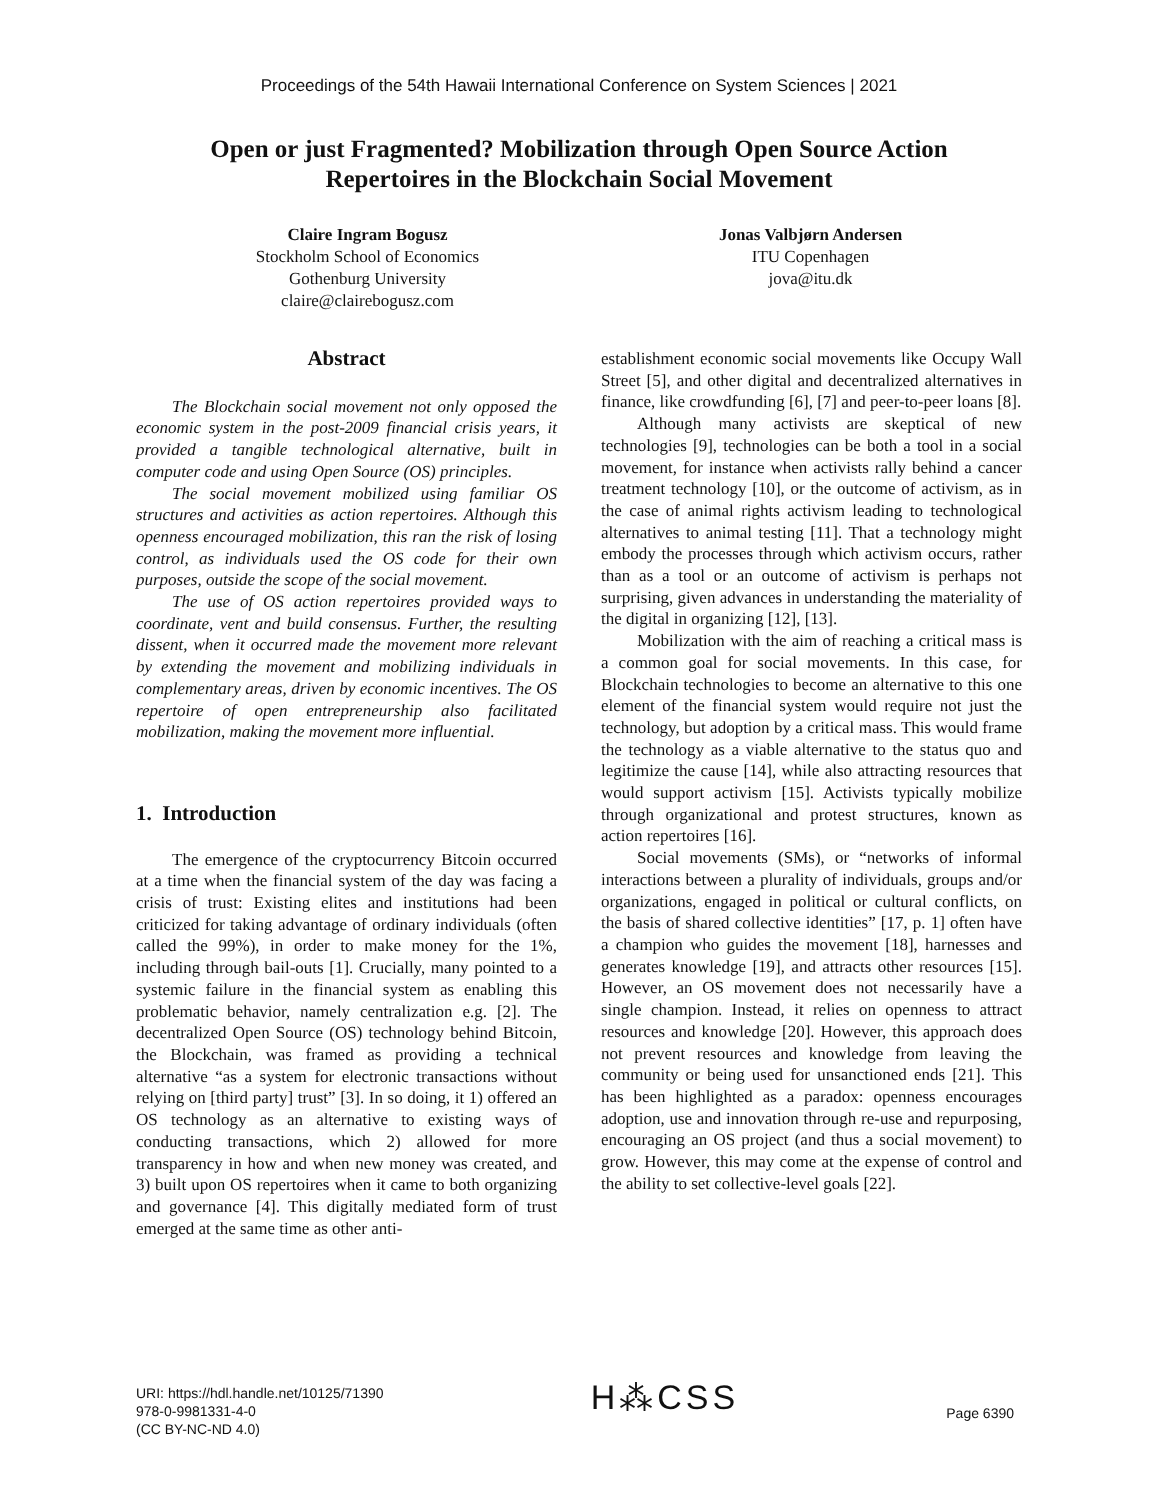Proceedings of the 54th Hawaii International Conference on System Sciences | 2021
Open or just Fragmented? Mobilization through Open Source Action
Repertoires in the Blockchain Social Movement
Claire Ingram Bogusz
Stockholm School of Economics
Gothenburg University
claire@clairebogusz.com
Jonas Valbjørn Andersen
ITU Copenhagen
jova@itu.dk
Abstract
The Blockchain social movement not only opposed the economic system in the post-2009 financial crisis years, it provided a tangible technological alternative, built in computer code and using Open Source (OS) principles.
The social movement mobilized using familiar OS structures and activities as action repertoires. Although this openness encouraged mobilization, this ran the risk of losing control, as individuals used the OS code for their own purposes, outside the scope of the social movement.
The use of OS action repertoires provided ways to coordinate, vent and build consensus. Further, the resulting dissent, when it occurred made the movement more relevant by extending the movement and mobilizing individuals in complementary areas, driven by economic incentives. The OS repertoire of open entrepreneurship also facilitated mobilization, making the movement more influential.
1. Introduction
The emergence of the cryptocurrency Bitcoin occurred at a time when the financial system of the day was facing a crisis of trust: Existing elites and institutions had been criticized for taking advantage of ordinary individuals (often called the 99%), in order to make money for the 1%, including through bail-outs [1]. Crucially, many pointed to a systemic failure in the financial system as enabling this problematic behavior, namely centralization e.g. [2]. The decentralized Open Source (OS) technology behind Bitcoin, the Blockchain, was framed as providing a technical alternative “as a system for electronic transactions without relying on [third party] trust” [3]. In so doing, it 1) offered an OS technology as an alternative to existing ways of conducting transactions, which 2) allowed for more transparency in how and when new money was created, and 3) built upon OS repertoires when it came to both organizing and governance [4]. This digitally mediated form of trust emerged at the same time as other anti-
establishment economic social movements like Occupy Wall Street [5], and other digital and decentralized alternatives in finance, like crowdfunding [6], [7] and peer-to-peer loans [8].
Although many activists are skeptical of new technologies [9], technologies can be both a tool in a social movement, for instance when activists rally behind a cancer treatment technology [10], or the outcome of activism, as in the case of animal rights activism leading to technological alternatives to animal testing [11]. That a technology might embody the processes through which activism occurs, rather than as a tool or an outcome of activism is perhaps not surprising, given advances in understanding the materiality of the digital in organizing [12], [13].
Mobilization with the aim of reaching a critical mass is a common goal for social movements. In this case, for Blockchain technologies to become an alternative to this one element of the financial system would require not just the technology, but adoption by a critical mass. This would frame the technology as a viable alternative to the status quo and legitimize the cause [14], while also attracting resources that would support activism [15]. Activists typically mobilize through organizational and protest structures, known as action repertoires [16].
Social movements (SMs), or “networks of informal interactions between a plurality of individuals, groups and/or organizations, engaged in political or cultural conflicts, on the basis of shared collective identities” [17, p. 1] often have a champion who guides the movement [18], harnesses and generates knowledge [19], and attracts other resources [15]. However, an OS movement does not necessarily have a single champion. Instead, it relies on openness to attract resources and knowledge [20]. However, this approach does not prevent resources and knowledge from leaving the community or being used for unsanctioned ends [21]. This has been highlighted as a paradox: openness encourages adoption, use and innovation through re-use and repurposing, encouraging an OS project (and thus a social movement) to grow. However, this may come at the expense of control and the ability to set collective-level goals [22].
URI: https://hdl.handle.net/10125/71390
978-0-9981331-4-0
(CC BY-NC-ND 4.0)
H⁂CSS
Page 6390